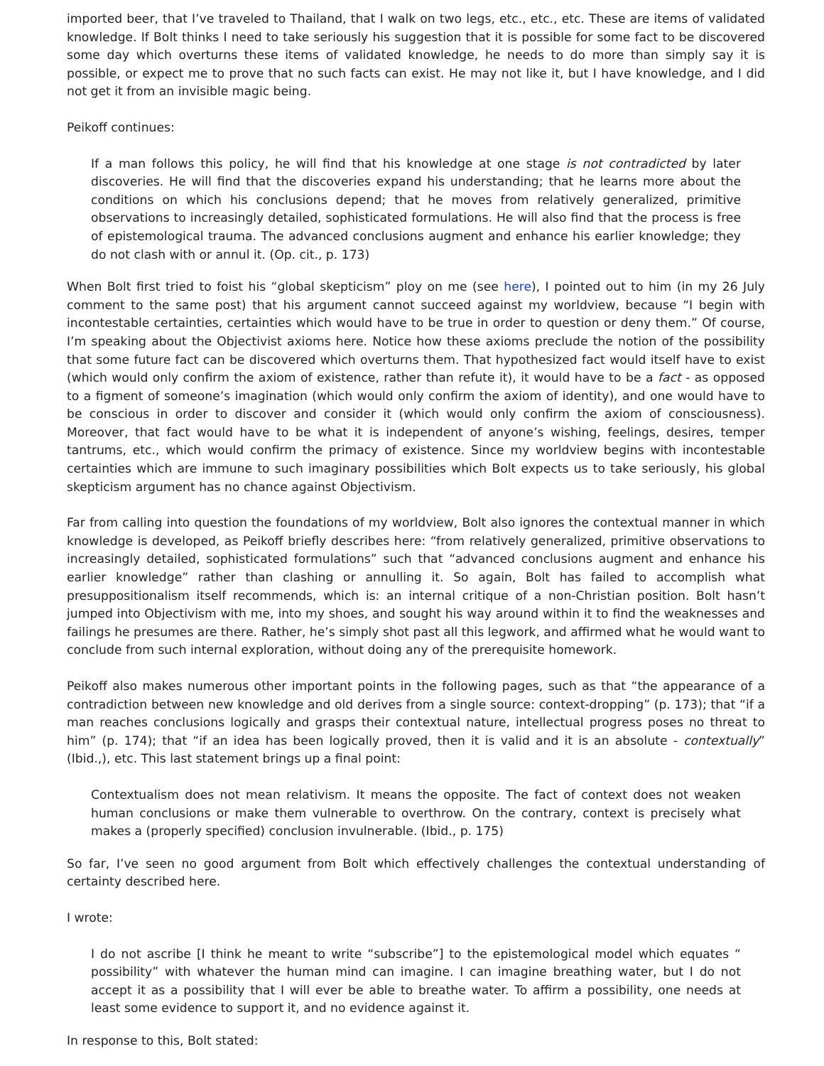imported beer, that I’ve traveled to Thailand, that I walk on two legs, etc., etc., etc. These are items of validated knowledge. If Bolt thinks I need to take seriously his suggestion that it is possible for some fact to be discovered some day which overturns these items of validated knowledge, he needs to do more than simply say it is possible, or expect me to prove that no such facts can exist. He may not like it, but I have knowledge, and I did not get it from an invisible magic being.
Peikoff continues:
If a man follows this policy, he will find that his knowledge at one stage is not contradicted by later discoveries. He will find that the discoveries expand his understanding; that he learns more about the conditions on which his conclusions depend; that he moves from relatively generalized, primitive observations to increasingly detailed, sophisticated formulations. He will also find that the process is free of epistemological trauma. The advanced conclusions augment and enhance his earlier knowledge; they do not clash with or annul it. (Op. cit., p. 173)
When Bolt first tried to foist his “global skepticism” ploy on me (see here), I pointed out to him (in my 26 July comment to the same post) that his argument cannot succeed against my worldview, because “I begin with incontestable certainties, certainties which would have to be true in order to question or deny them.” Of course, I’m speaking about the Objectivist axioms here. Notice how these axioms preclude the notion of the possibility that some future fact can be discovered which overturns them. That hypothesized fact would itself have to exist (which would only confirm the axiom of existence, rather than refute it), it would have to be a fact - as opposed to a figment of someone’s imagination (which would only confirm the axiom of identity), and one would have to be conscious in order to discover and consider it (which would only confirm the axiom of consciousness). Moreover, that fact would have to be what it is independent of anyone’s wishing, feelings, desires, temper tantrums, etc., which would confirm the primacy of existence. Since my worldview begins with incontestable certainties which are immune to such imaginary possibilities which Bolt expects us to take seriously, his global skepticism argument has no chance against Objectivism.
Far from calling into question the foundations of my worldview, Bolt also ignores the contextual manner in which knowledge is developed, as Peikoff briefly describes here: “from relatively generalized, primitive observations to increasingly detailed, sophisticated formulations” such that “advanced conclusions augment and enhance his earlier knowledge” rather than clashing or annulling it. So again, Bolt has failed to accomplish what presuppositionalism itself recommends, which is: an internal critique of a non-Christian position. Bolt hasn’t jumped into Objectivism with me, into my shoes, and sought his way around within it to find the weaknesses and failings he presumes are there. Rather, he’s simply shot past all this legwork, and affirmed what he would want to conclude from such internal exploration, without doing any of the prerequisite homework.
Peikoff also makes numerous other important points in the following pages, such as that “the appearance of a contradiction between new knowledge and old derives from a single source: context-dropping” (p. 173); that “if a man reaches conclusions logically and grasps their contextual nature, intellectual progress poses no threat to him” (p. 174); that “if an idea has been logically proved, then it is valid and it is an absolute - contextually” (Ibid.,), etc. This last statement brings up a final point:
Contextualism does not mean relativism. It means the opposite. The fact of context does not weaken human conclusions or make them vulnerable to overthrow. On the contrary, context is precisely what makes a (properly specified) conclusion invulnerable. (Ibid., p. 175)
So far, I’ve seen no good argument from Bolt which effectively challenges the contextual understanding of certainty described here.
I wrote:
I do not ascribe [I think he meant to write “subscribe”] to the epistemological model which equates “ possibility” with whatever the human mind can imagine. I can imagine breathing water, but I do not accept it as a possibility that I will ever be able to breathe water. To affirm a possibility, one needs at least some evidence to support it, and no evidence against it.
In response to this, Bolt stated: